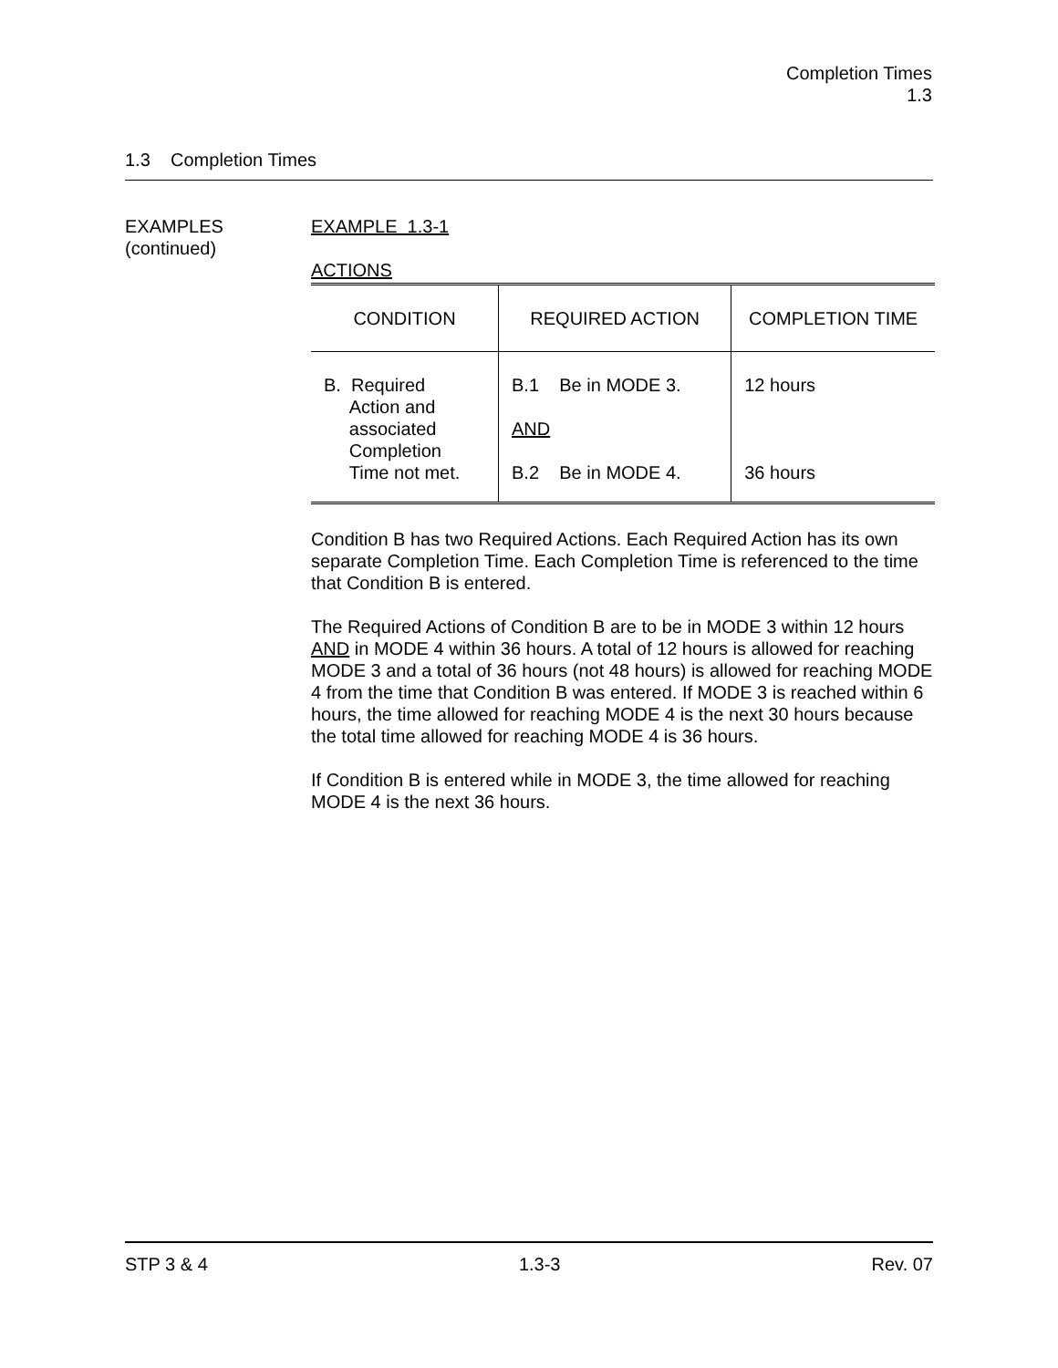Completion Times
1.3
1.3 Completion Times
EXAMPLES
(continued)
EXAMPLE 1.3-1
ACTIONS
| CONDITION | REQUIRED ACTION | COMPLETION TIME |
| --- | --- | --- |
| B. Required Action and associated Completion Time not met. | B.1 Be in MODE 3. AND B.2 Be in MODE 4. | 12 hours 36 hours |
Condition B has two Required Actions. Each Required Action has its own separate Completion Time. Each Completion Time is referenced to the time that Condition B is entered.
The Required Actions of Condition B are to be in MODE 3 within 12 hours AND in MODE 4 within 36 hours. A total of 12 hours is allowed for reaching MODE 3 and a total of 36 hours (not 48 hours) is allowed for reaching MODE 4 from the time that Condition B was entered. If MODE 3 is reached within 6 hours, the time allowed for reaching MODE 4 is the next 30 hours because the total time allowed for reaching MODE 4 is 36 hours.
If Condition B is entered while in MODE 3, the time allowed for reaching MODE 4 is the next 36 hours.
STP 3 & 4 1.3-3 Rev. 07